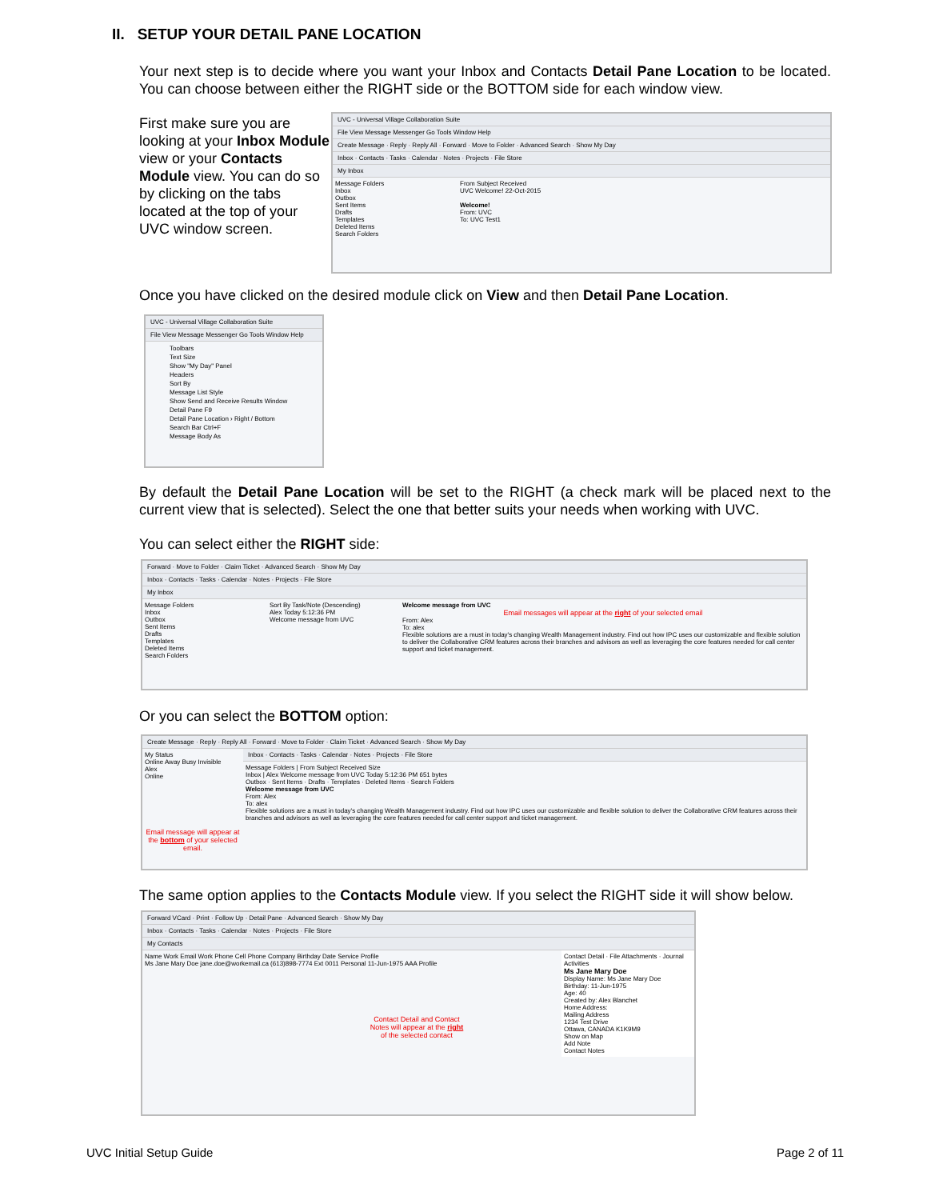II. SETUP YOUR DETAIL PANE LOCATION
Your next step is to decide where you want your Inbox and Contacts Detail Pane Location to be located. You can choose between either the RIGHT side or the BOTTOM side for each window view.
First make sure you are looking at your Inbox Module view or your Contacts Module view. You can do so by clicking on the tabs located at the top of your UVC window screen.
UVC - Universal Village Collaboration Suite
File View Message Messenger Go Tools Window Help
Create Message · Reply · Reply All · Forward · Move to Folder · Advanced Search · Show My Day
Inbox · Contacts · Tasks · Calendar · Notes · Projects · File Store
My Inbox
Message Folders
Inbox
Outbox
Sent Items
Drafts
Templates
Deleted Items
Search Folders
From Subject Received
UVC Welcome! 22-Oct-2015
Welcome!
From: UVC
To: UVC Test1
Once you have clicked on the desired module click on View and then Detail Pane Location.
UVC - Universal Village Collaboration Suite
File View Message Messenger Go Tools Window Help
Toolbars
Text Size
Show "My Day" Panel
Headers
Sort By
Message List Style
Show Send and Receive Results Window
Detail Pane F9
Detail Pane Location › Right / Bottom
Search Bar Ctrl+F
Message Body As
By default the Detail Pane Location will be set to the RIGHT (a check mark will be placed next to the current view that is selected). Select the one that better suits your needs when working with UVC.
You can select either the RIGHT side:
Forward · Move to Folder · Claim Ticket · Advanced Search · Show My Day
Inbox · Contacts · Tasks · Calendar · Notes · Projects · File Store
My Inbox
Message Folders
Inbox
Outbox
Sent Items
Drafts
Templates
Deleted Items
Search Folders
Sort By Task/Note (Descending)
Alex Today 5:12:36 PM
Welcome message from UVC
Welcome message from UVC
Email messages will appear at the right of your selected email
From: Alex
To: alex
Flexible solutions are a must in today's changing Wealth Management industry. Find out how IPC uses our customizable and flexible solution to deliver the Collaborative CRM features across their branches and advisors as well as leveraging the core features needed for call center support and ticket management.
Or you can select the BOTTOM option:
Create Message · Reply · Reply All · Forward · Move to Folder · Claim Ticket · Advanced Search · Show My Day
My Status
Online Away Busy Invisible
Alex
Online
Email message will appear at the bottom of your selected email.
Inbox · Contacts · Tasks · Calendar · Notes · Projects · File Store
Message Folders | From Subject Received Size
Inbox | Alex Welcome message from UVC Today 5:12:36 PM 651 bytes
Outbox · Sent Items · Drafts · Templates · Deleted Items · Search Folders
Welcome message from UVC
From: Alex
To: alex
Flexible solutions are a must in today's changing Wealth Management industry. Find out how IPC uses our customizable and flexible solution to deliver the Collaborative CRM features across their branches and advisors as well as leveraging the core features needed for call center support and ticket management.
The same option applies to the Contacts Module view. If you select the RIGHT side it will show below.
Forward VCard · Print · Follow Up · Detail Pane · Advanced Search · Show My Day
Inbox · Contacts · Tasks · Calendar · Notes · Projects · File Store
My Contacts
Name Work Email Work Phone Cell Phone Company Birthday Date Service Profile
Ms Jane Mary Doe jane.doe@workemail.ca (613)898-7774 Ext 0011 Personal 11-Jun-1975 AAA Profile
Contact Detail and Contact Notes will appear at the right of the selected contact
Contact Detail · File Attachments · Journal Activities
Ms Jane Mary Doe
Display Name: Ms Jane Mary Doe
Birthday: 11-Jun-1975
Age: 40
Created by: Alex Blanchet
Home Address:
Mailing Address
1234 Test Drive
Ottawa, CANADA K1K9M9
Show on Map
Add Note
Contact Notes
UVC Initial Setup Guide Page 2 of 11